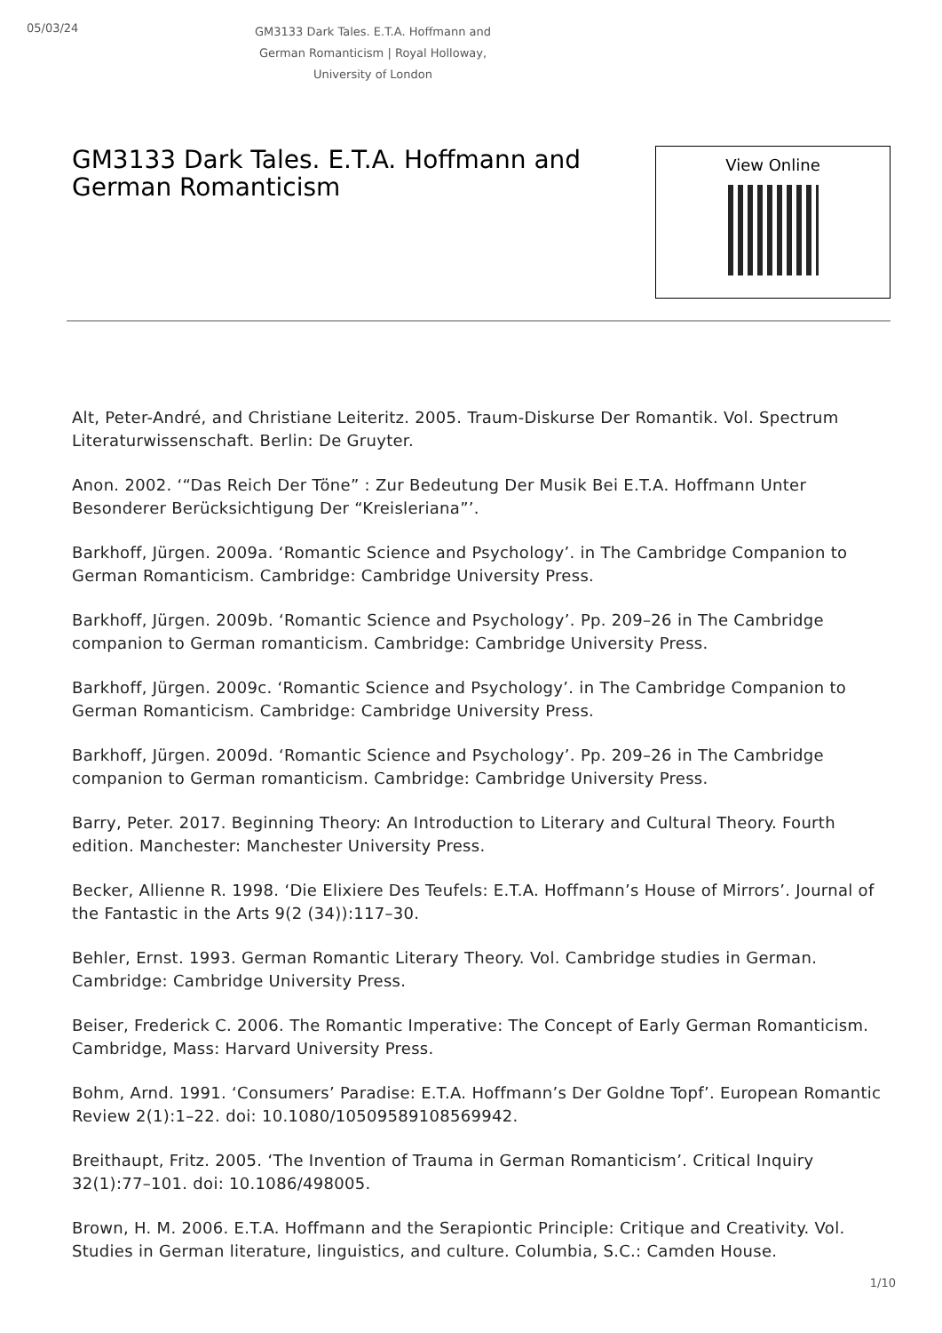05/03/24
GM3133 Dark Tales. E.T.A. Hoffmann and German Romanticism | Royal Holloway, University of London
GM3133 Dark Tales. E.T.A. Hoffmann and German Romanticism
View Online
Alt, Peter-André, and Christiane Leiteritz. 2005. Traum-Diskurse Der Romantik. Vol. Spectrum Literaturwissenschaft. Berlin: De Gruyter.
Anon. 2002. ‘“Das Reich Der Töne” : Zur Bedeutung Der Musik Bei E.T.A. Hoffmann Unter Besonderer Berücksichtigung Der “Kreisleriana”’.
Barkhoff, Jürgen. 2009a. ‘Romantic Science and Psychology’. in The Cambridge Companion to German Romanticism. Cambridge: Cambridge University Press.
Barkhoff, Jürgen. 2009b. ‘Romantic Science and Psychology’. Pp. 209–26 in The Cambridge companion to German romanticism. Cambridge: Cambridge University Press.
Barkhoff, Jürgen. 2009c. ‘Romantic Science and Psychology’. in The Cambridge Companion to German Romanticism. Cambridge: Cambridge University Press.
Barkhoff, Jürgen. 2009d. ‘Romantic Science and Psychology’. Pp. 209–26 in The Cambridge companion to German romanticism. Cambridge: Cambridge University Press.
Barry, Peter. 2017. Beginning Theory: An Introduction to Literary and Cultural Theory. Fourth edition. Manchester: Manchester University Press.
Becker, Allienne R. 1998. ‘Die Elixiere Des Teufels: E.T.A. Hoffmann’s House of Mirrors’. Journal of the Fantastic in the Arts 9(2 (34)):117–30.
Behler, Ernst. 1993. German Romantic Literary Theory. Vol. Cambridge studies in German. Cambridge: Cambridge University Press.
Beiser, Frederick C. 2006. The Romantic Imperative: The Concept of Early German Romanticism. Cambridge, Mass: Harvard University Press.
Bohm, Arnd. 1991. ‘Consumers’ Paradise: E.T.A. Hoffmann’s Der Goldne Topf’. European Romantic Review 2(1):1–22. doi: 10.1080/10509589108569942.
Breithaupt, Fritz. 2005. ‘The Invention of Trauma in German Romanticism’. Critical Inquiry 32(1):77–101. doi: 10.1086/498005.
Brown, H. M. 2006. E.T.A. Hoffmann and the Serapiontic Principle: Critique and Creativity. Vol. Studies in German literature, linguistics, and culture. Columbia, S.C.: Camden House.
1/10